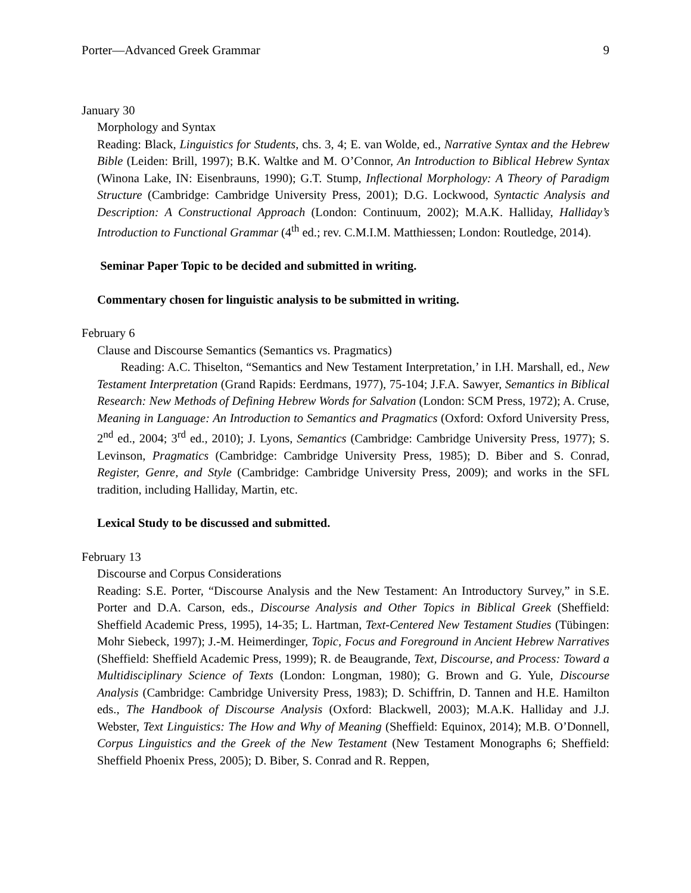Porter—Advanced Greek Grammar 9
January 30
Morphology and Syntax
Reading: Black, Linguistics for Students, chs. 3, 4; E. van Wolde, ed., Narrative Syntax and the Hebrew Bible (Leiden: Brill, 1997); B.K. Waltke and M. O’Connor, An Introduction to Biblical Hebrew Syntax (Winona Lake, IN: Eisenbrauns, 1990); G.T. Stump, Inflectional Morphology: A Theory of Paradigm Structure (Cambridge: Cambridge University Press, 2001); D.G. Lockwood, Syntactic Analysis and Description: A Constructional Approach (London: Continuum, 2002); M.A.K. Halliday, Halliday’s Introduction to Functional Grammar (4<sup>th</sup> ed.; rev. C.M.I.M. Matthiessen; London: Routledge, 2014).
Seminar Paper Topic to be decided and submitted in writing.
Commentary chosen for linguistic analysis to be submitted in writing.
February 6
Clause and Discourse Semantics (Semantics vs. Pragmatics)
Reading: A.C. Thiselton, “Semantics and New Testament Interpretation,’ in I.H. Marshall, ed., New Testament Interpretation (Grand Rapids: Eerdmans, 1977), 75-104; J.F.A. Sawyer, Semantics in Biblical Research: New Methods of Defining Hebrew Words for Salvation (London: SCM Press, 1972); A. Cruse, Meaning in Language: An Introduction to Semantics and Pragmatics (Oxford: Oxford University Press, 2<sup>nd</sup> ed., 2004; 3<sup>rd</sup> ed., 2010); J. Lyons, Semantics (Cambridge: Cambridge University Press, 1977); S. Levinson, Pragmatics (Cambridge: Cambridge University Press, 1985); D. Biber and S. Conrad, Register, Genre, and Style (Cambridge: Cambridge University Press, 2009); and works in the SFL tradition, including Halliday, Martin, etc.
Lexical Study to be discussed and submitted.
February 13
Discourse and Corpus Considerations
Reading: S.E. Porter, “Discourse Analysis and the New Testament: An Introductory Survey,” in S.E. Porter and D.A. Carson, eds., Discourse Analysis and Other Topics in Biblical Greek (Sheffield: Sheffield Academic Press, 1995), 14-35; L. Hartman, Text-Centered New Testament Studies (Tübingen: Mohr Siebeck, 1997); J.-M. Heimerdinger, Topic, Focus and Foreground in Ancient Hebrew Narratives (Sheffield: Sheffield Academic Press, 1999); R. de Beaugrande, Text, Discourse, and Process: Toward a Multidisciplinary Science of Texts (London: Longman, 1980); G. Brown and G. Yule, Discourse Analysis (Cambridge: Cambridge University Press, 1983); D. Schiffrin, D. Tannen and H.E. Hamilton eds., The Handbook of Discourse Analysis (Oxford: Blackwell, 2003); M.A.K. Halliday and J.J. Webster, Text Linguistics: The How and Why of Meaning (Sheffield: Equinox, 2014); M.B. O’Donnell, Corpus Linguistics and the Greek of the New Testament (New Testament Monographs 6; Sheffield: Sheffield Phoenix Press, 2005); D. Biber, S. Conrad and R. Reppen,